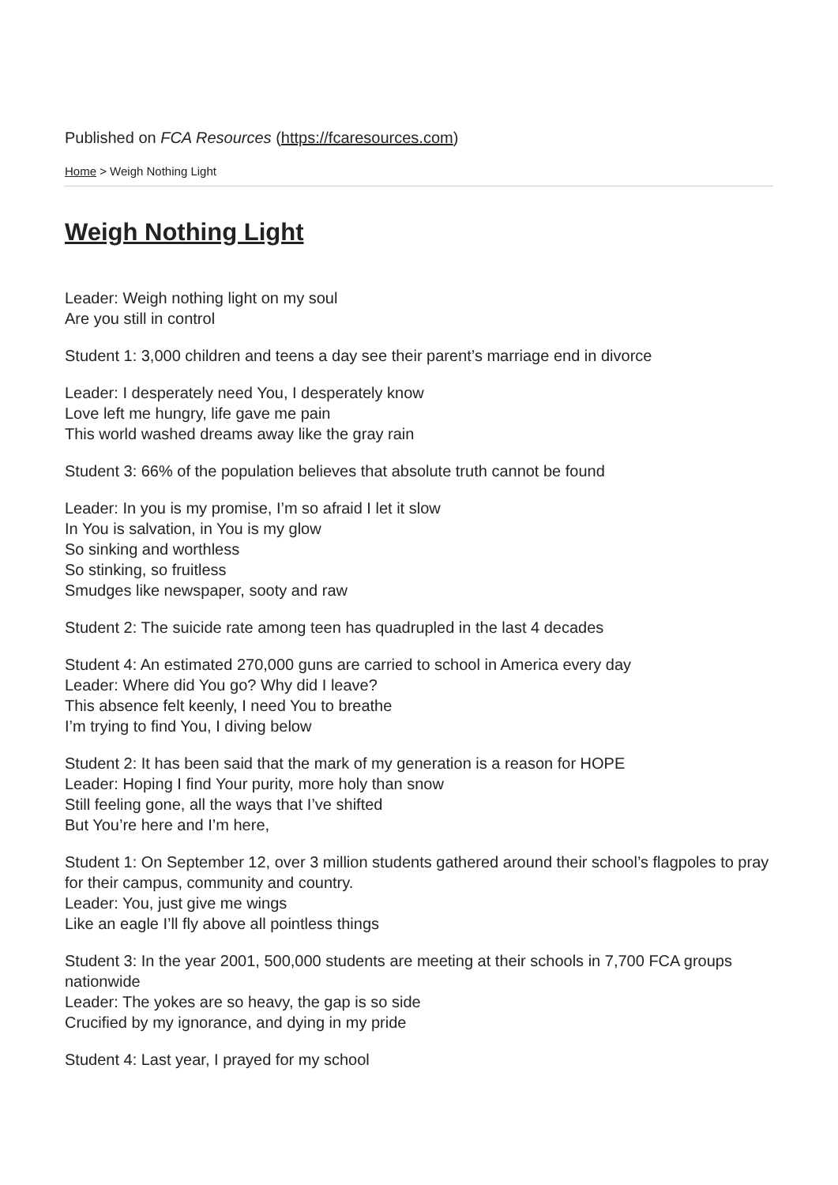Published on FCA Resources (https://fcaresources.com)
Home > Weigh Nothing Light
Weigh Nothing Light
Leader: Weigh nothing light on my soul
Are you still in control
Student 1: 3,000 children and teens a day see their parent’s marriage end in divorce
Leader: I desperately need You, I desperately know
Love left me hungry, life gave me pain
This world washed dreams away like the gray rain
Student 3: 66% of the population believes that absolute truth cannot be found
Leader: In you is my promise, I’m so afraid I let it slow
In You is salvation, in You is my glow
So sinking and worthless
So stinking, so fruitless
Smudges like newspaper, sooty and raw
Student 2: The suicide rate among teen has quadrupled in the last 4 decades
Student 4: An estimated 270,000 guns are carried to school in America every day
Leader: Where did You go? Why did I leave?
This absence felt keenly, I need You to breathe
I’m trying to find You, I diving below
Student 2: It has been said that the mark of my generation is a reason for HOPE
Leader: Hoping I find Your purity, more holy than snow
Still feeling gone, all the ways that I’ve shifted
But You’re here and I’m here,
Student 1: On September 12, over 3 million students gathered around their school’s flagpoles to pray for their campus, community and country.
Leader: You, just give me wings
Like an eagle I’ll fly above all pointless things
Student 3: In the year 2001, 500,000 students are meeting at their schools in 7,700 FCA groups nationwide
Leader: The yokes are so heavy, the gap is so side
Crucified by my ignorance, and dying in my pride
Student 4: Last year, I prayed for my school